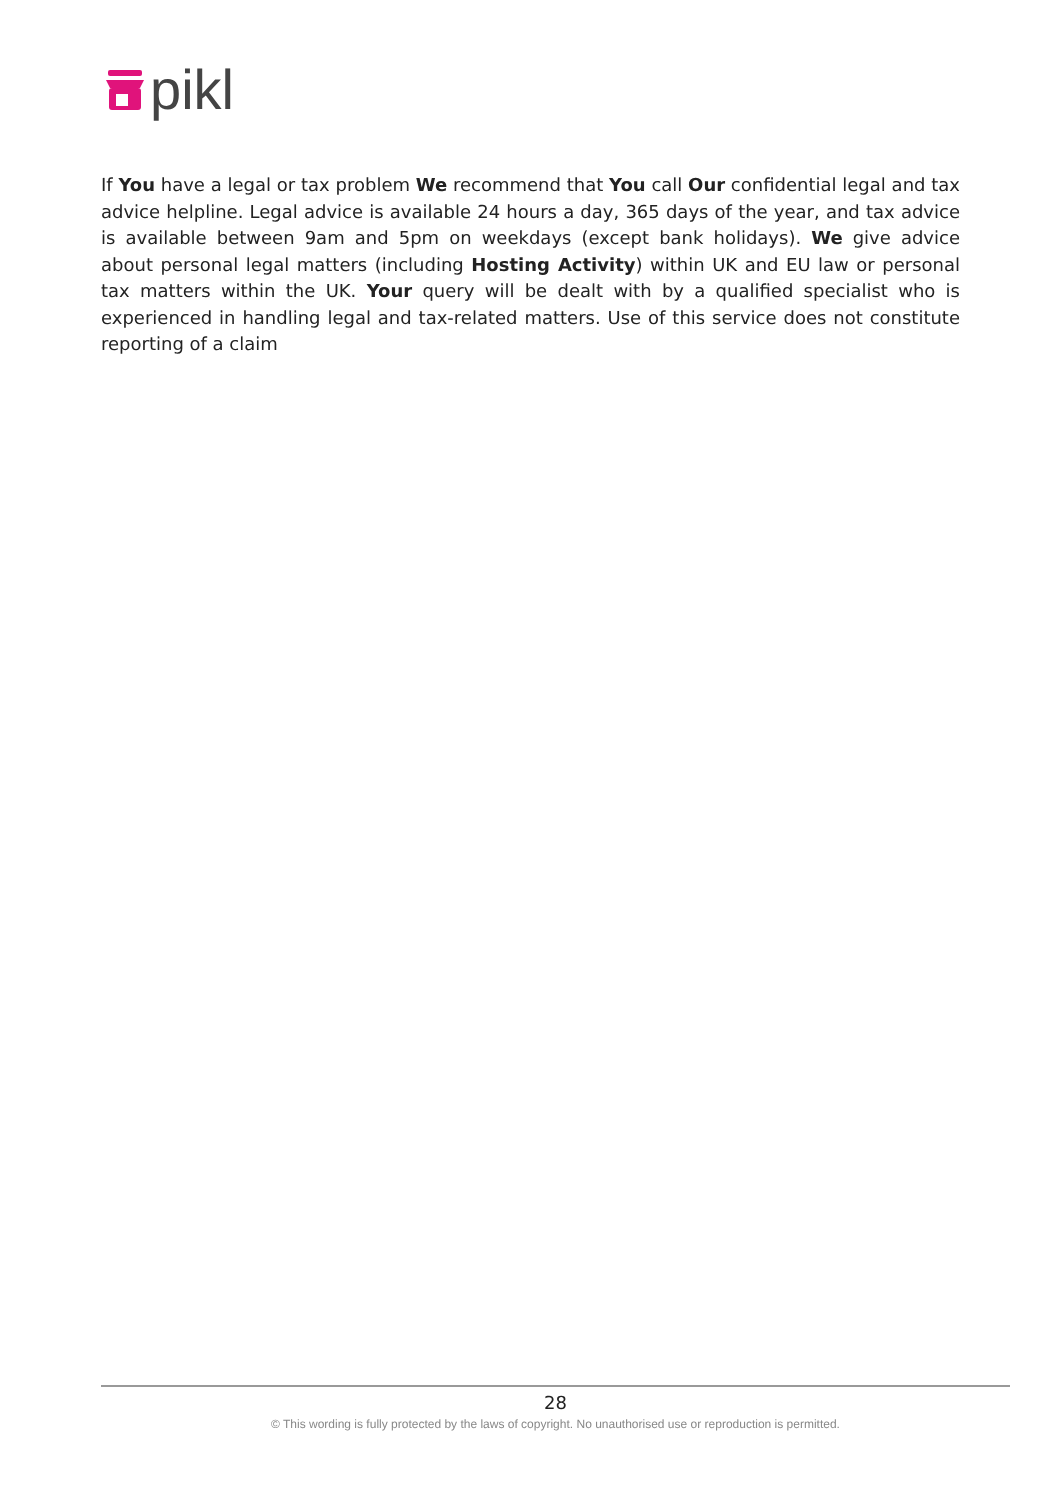pikl
If You have a legal or tax problem We recommend that You call Our confidential legal and tax advice helpline. Legal advice is available 24 hours a day, 365 days of the year, and tax advice is available between 9am and 5pm on weekdays (except bank holidays). We give advice about personal legal matters (including Hosting Activity) within UK and EU law or personal tax matters within the UK. Your query will be dealt with by a qualified specialist who is experienced in handling legal and tax-related matters. Use of this service does not constitute reporting of a claim
28
© This wording is fully protected by the laws of copyright. No unauthorised use or reproduction is permitted.